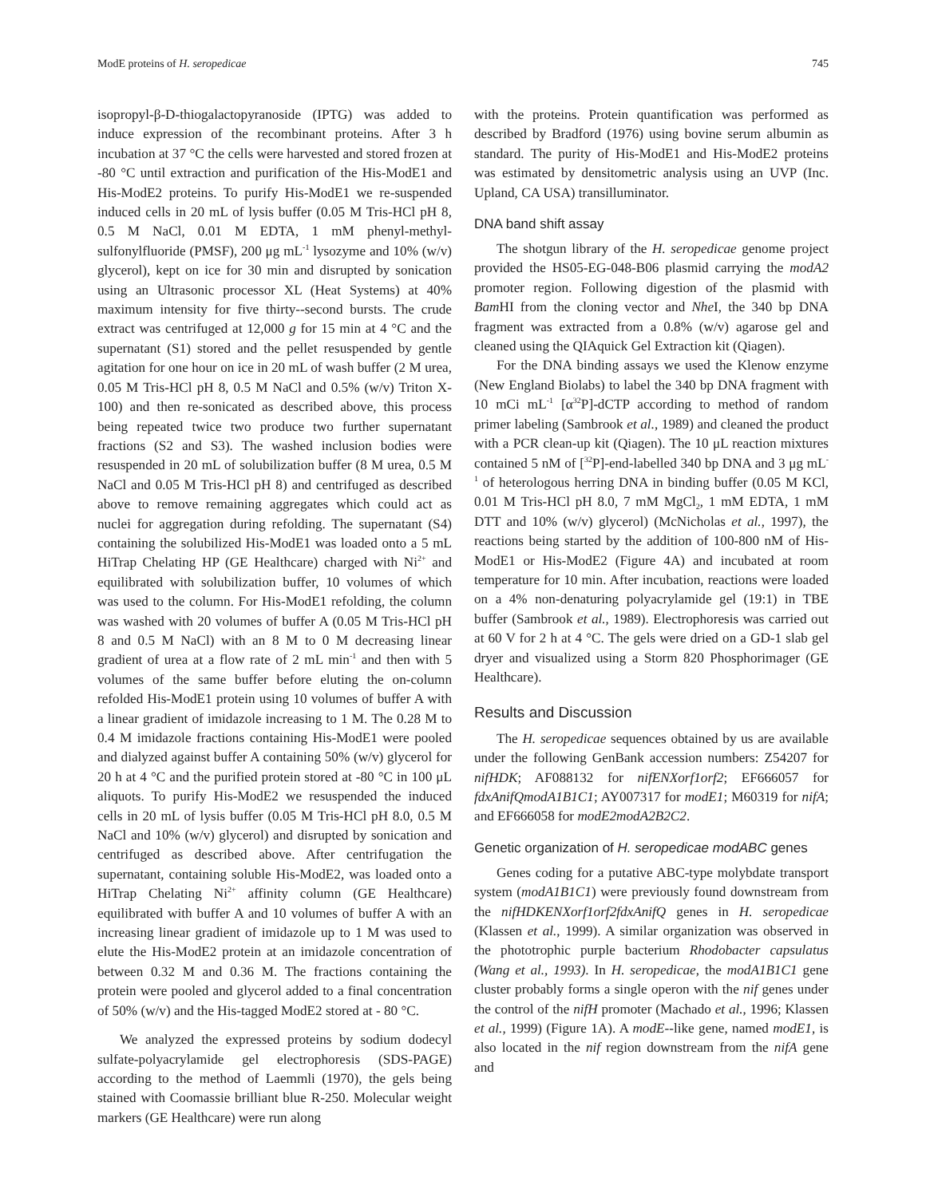ModE proteins of H. seropedicae 745
isopropyl-β-D-thiogalactopyranoside (IPTG) was added to induce expression of the recombinant proteins. After 3 h incubation at 37 °C the cells were harvested and stored frozen at -80 °C until extraction and purification of the His-ModE1 and His-ModE2 proteins. To purify His-ModE1 we re-suspended induced cells in 20 mL of lysis buffer (0.05 M Tris-HCl pH 8, 0.5 M NaCl, 0.01 M EDTA, 1 mM phenyl-methyl-sulfonylfluoride (PMSF), 200 μg mL<sup>-1</sup> lysozyme and 10% (w/v) glycerol), kept on ice for 30 min and disrupted by sonication using an Ultrasonic processor XL (Heat Systems) at 40% maximum intensity for five thirty--second bursts. The crude extract was centrifuged at 12,000 g for 15 min at 4 °C and the supernatant (S1) stored and the pellet resuspended by gentle agitation for one hour on ice in 20 mL of wash buffer (2 M urea, 0.05 M Tris-HCl pH 8, 0.5 M NaCl and 0.5% (w/v) Triton X-100) and then re-sonicated as described above, this process being repeated twice two produce two further supernatant fractions (S2 and S3). The washed inclusion bodies were resuspended in 20 mL of solubilization buffer (8 M urea, 0.5 M NaCl and 0.05 M Tris-HCl pH 8) and centrifuged as described above to remove remaining aggregates which could act as nuclei for aggregation during refolding. The supernatant (S4) containing the solubilized His-ModE1 was loaded onto a 5 mL HiTrap Chelating HP (GE Healthcare) charged with Ni<sup>2+</sup> and equilibrated with solubilization buffer, 10 volumes of which was used to the column. For His-ModE1 refolding, the column was washed with 20 volumes of buffer A (0.05 M Tris-HCl pH 8 and 0.5 M NaCl) with an 8 M to 0 M decreasing linear gradient of urea at a flow rate of 2 mL min<sup>-1</sup> and then with 5 volumes of the same buffer before eluting the on-column refolded His-ModE1 protein using 10 volumes of buffer A with a linear gradient of imidazole increasing to 1 M. The 0.28 M to 0.4 M imidazole fractions containing His-ModE1 were pooled and dialyzed against buffer A containing 50% (w/v) glycerol for 20 h at 4 °C and the purified protein stored at -80 °C in 100 μL aliquots. To purify His-ModE2 we resuspended the induced cells in 20 mL of lysis buffer (0.05 M Tris-HCl pH 8.0, 0.5 M NaCl and 10% (w/v) glycerol) and disrupted by sonication and centrifuged as described above. After centrifugation the supernatant, containing soluble His-ModE2, was loaded onto a HiTrap Chelating Ni<sup>2+</sup> affinity column (GE Healthcare) equilibrated with buffer A and 10 volumes of buffer A with an increasing linear gradient of imidazole up to 1 M was used to elute the His-ModE2 protein at an imidazole concentration of between 0.32 M and 0.36 M. The fractions containing the protein were pooled and glycerol added to a final concentration of 50% (w/v) and the His-tagged ModE2 stored at - 80 °C.
We analyzed the expressed proteins by sodium dodecyl sulfate-polyacrylamide gel electrophoresis (SDS-PAGE) according to the method of Laemmli (1970), the gels being stained with Coomassie brilliant blue R-250. Molecular weight markers (GE Healthcare) were run along
with the proteins. Protein quantification was performed as described by Bradford (1976) using bovine serum albumin as standard. The purity of His-ModE1 and His-ModE2 proteins was estimated by densitometric analysis using an UVP (Inc. Upland, CA USA) transilluminator.
DNA band shift assay
The shotgun library of the H. seropedicae genome project provided the HS05-EG-048-B06 plasmid carrying the modA2 promoter region. Following digestion of the plasmid with Bam HI from the cloning vector and Nhe I, the 340 bp DNA fragment was extracted from a 0.8% (w/v) agarose gel and cleaned using the QIAquick Gel Extraction kit (Qiagen).
For the DNA binding assays we used the Klenow enzyme (New England Biolabs) to label the 340 bp DNA fragment with 10 mCi mL<sup>-1</sup> [α<sup>32</sup>P]-dCTP according to method of random primer labeling (Sambrook et al., 1989) and cleaned the product with a PCR clean-up kit (Qiagen). The 10 μL reaction mixtures contained 5 nM of [<sup>32</sup>P]-end-labelled 340 bp DNA and 3 μg mL<sup>-1</sup> of heterologous herring DNA in binding buffer (0.05 M KCl, 0.01 M Tris-HCl pH 8.0, 7 mM MgCl<sub>2</sub>, 1 mM EDTA, 1 mM DTT and 10% (w/v) glycerol) (McNicholas et al., 1997), the reactions being started by the addition of 100-800 nM of His-ModE1 or His-ModE2 (Figure 4A) and incubated at room temperature for 10 min. After incubation, reactions were loaded on a 4% non-denaturing polyacrylamide gel (19:1) in TBE buffer (Sambrook et al., 1989). Electrophoresis was carried out at 60 V for 2 h at 4 °C. The gels were dried on a GD-1 slab gel dryer and visualized using a Storm 820 Phosphorimager (GE Healthcare).
Results and Discussion
The H. seropedicae sequences obtained by us are available under the following GenBank accession numbers: Z54207 for nifHDK; AF088132 for nifENXorf1orf2; EF666057 for fdxAnifQmodA1B1C1; AY007317 for modE1; M60319 for nifA; and EF666058 for modE2modA2B2C2.
Genetic organization of H. seropedicae modABC genes
Genes coding for a putative ABC-type molybdate transport system (modA1B1C1) were previously found downstream from the nifHDKENXorf1orf2fdxAnifQ genes in H. seropedicae (Klassen et al., 1999). A similar organization was observed in the phototrophic purple bacterium Rhodobacter capsulatus (Wang et al., 1993). In H. seropedicae, the modA1B1C1 gene cluster probably forms a single operon with the nif genes under the control of the nifH promoter (Machado et al., 1996; Klassen et al., 1999) (Figure 1A). A modE--like gene, named modE1, is also located in the nif region downstream from the nifA gene and